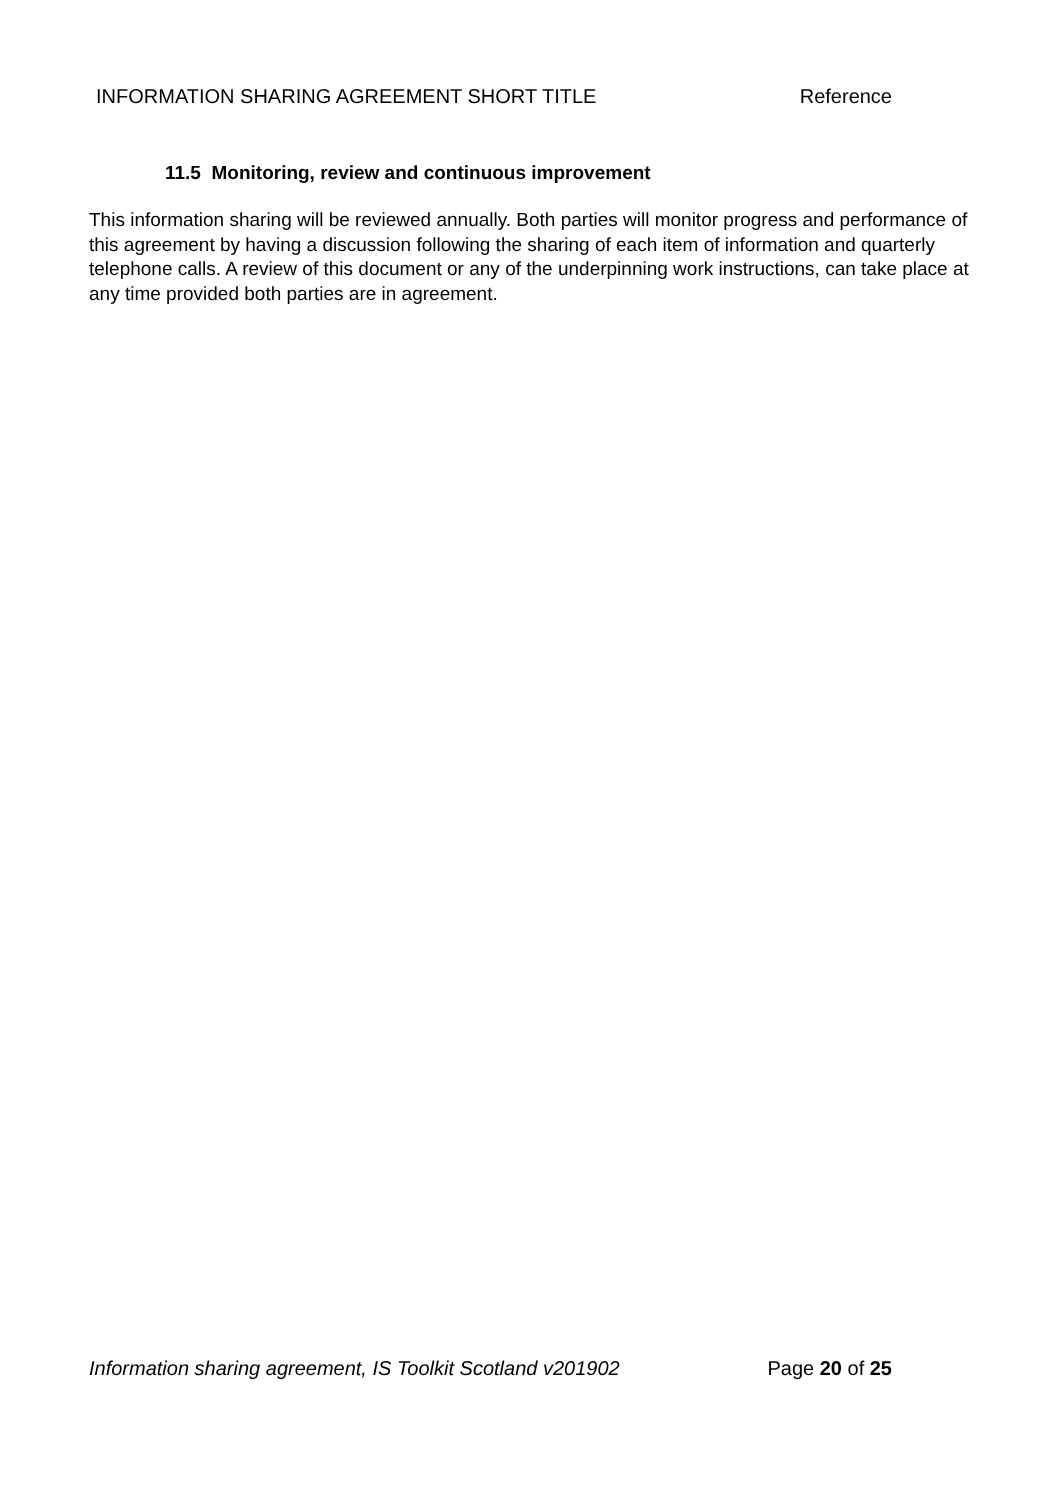INFORMATION SHARING AGREEMENT SHORT TITLE Reference
11.5 Monitoring, review and continuous improvement
This information sharing will be reviewed annually. Both parties will monitor progress and performance of this agreement by having a discussion following the sharing of each item of information and quarterly telephone calls. A review of this document or any of the underpinning work instructions, can take place at any time provided both parties are in agreement.
Information sharing agreement, IS Toolkit Scotland v201902 Page 20 of 25